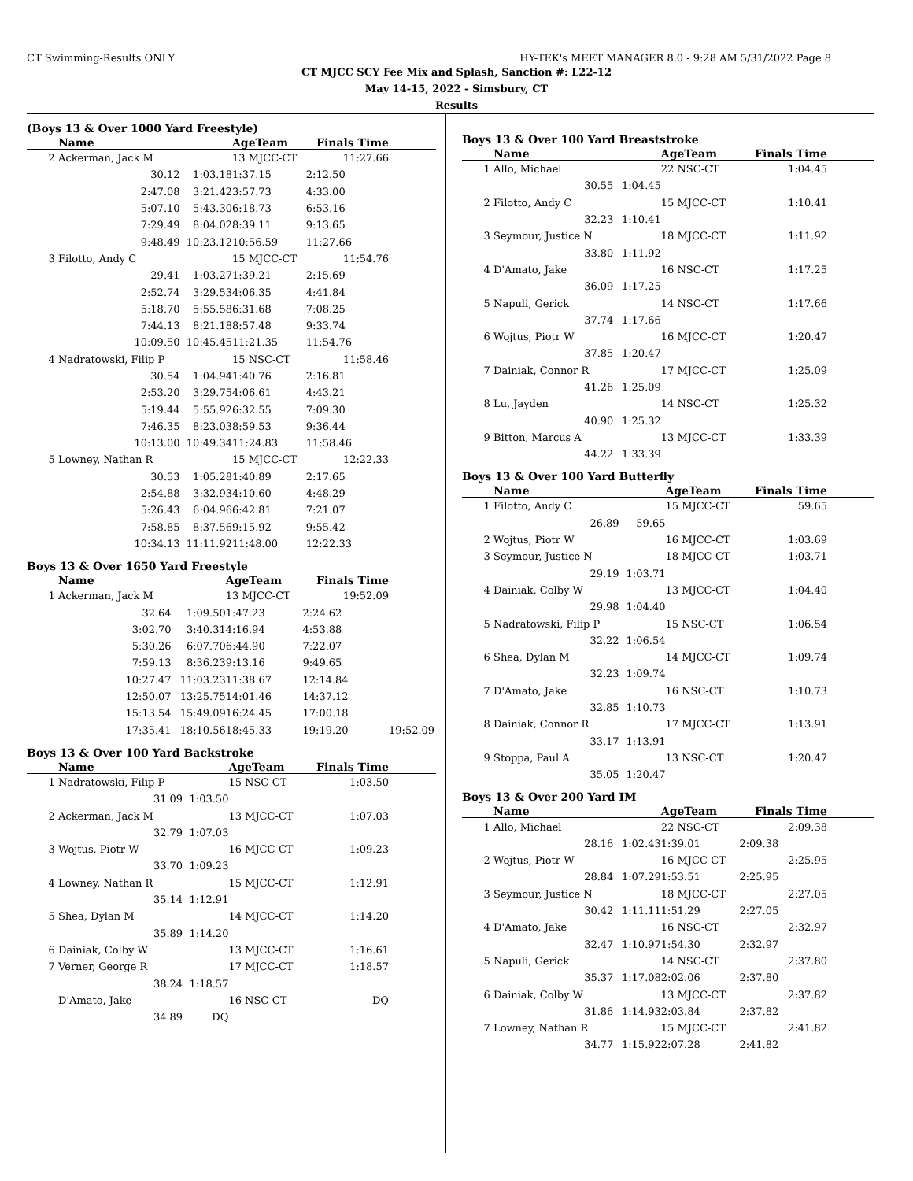CT Swimming-Results ONLY HY-TEK's MEET MANAGER 8.0 - 9:28 AM 5/31/2022 Page 8
CT MJCC SCY Fee Mix and Splash, Sanction #: L22-12
May 14-15, 2022 - Simsbury, CT
Results
(Boys 13 & Over 1000 Yard Freestyle)
| | Name | | AgeTeam | Finals Time | |
| --- | --- | --- | --- | --- | --- |
| 2 | Ackerman, Jack M | | 13 MJCC-CT | 11:27.66 | |
| | 30.12 | 1:03.18 | 1:37.15 | 2:12.50 | |
| | 2:47.08 | 3:21.42 | 3:57.73 | 4:33.00 | |
| | 5:07.10 | 5:43.30 | 6:18.73 | 6:53.16 | |
| | 7:29.49 | 8:04.02 | 8:39.11 | 9:13.65 | |
| | 9:48.49 | 10:23.12 | 10:56.59 | 11:27.66 | |
| 3 | Filotto, Andy C | | 15 MJCC-CT | 11:54.76 | |
| | 29.41 | 1:03.27 | 1:39.21 | 2:15.69 | |
| | 2:52.74 | 3:29.53 | 4:06.35 | 4:41.84 | |
| | 5:18.70 | 5:55.58 | 6:31.68 | 7:08.25 | |
| | 7:44.13 | 8:21.18 | 8:57.48 | 9:33.74 | |
| | 10:09.50 | 10:45.45 | 11:21.35 | 11:54.76 | |
| 4 | Nadratowski, Filip P | | 15 NSC-CT | 11:58.46 | |
| | 30.54 | 1:04.94 | 1:40.76 | 2:16.81 | |
| | 2:53.20 | 3:29.75 | 4:06.61 | 4:43.21 | |
| | 5:19.44 | 5:55.92 | 6:32.55 | 7:09.30 | |
| | 7:46.35 | 8:23.03 | 8:59.53 | 9:36.44 | |
| | 10:13.00 | 10:49.34 | 11:24.83 | 11:58.46 | |
| 5 | Lowney, Nathan R | | 15 MJCC-CT | 12:22.33 | |
| | 30.53 | 1:05.28 | 1:40.89 | 2:17.65 | |
| | 2:54.88 | 3:32.93 | 4:10.60 | 4:48.29 | |
| | 5:26.43 | 6:04.96 | 6:42.81 | 7:21.07 | |
| | 7:58.85 | 8:37.56 | 9:15.92 | 9:55.42 | |
| | 10:34.13 | 11:11.92 | 11:48.00 | 12:22.33 | |
Boys 13 & Over 1650 Yard Freestyle
| | Name | | AgeTeam | Finals Time | |
| --- | --- | --- | --- | --- | --- |
| 1 | Ackerman, Jack M | | 13 MJCC-CT | 19:52.09 | |
| | 32.64 | 1:09.50 | 1:47.23 | 2:24.62 | |
| | 3:02.70 | 3:40.31 | 4:16.94 | 4:53.88 | |
| | 5:30.26 | 6:07.70 | 6:44.90 | 7:22.07 | |
| | 7:59.13 | 8:36.23 | 9:13.16 | 9:49.65 | |
| | 10:27.47 | 11:03.23 | 11:38.67 | 12:14.84 | |
| | 12:50.07 | 13:25.75 | 14:01.46 | 14:37.12 | |
| | 15:13.54 | 15:49.09 | 16:24.45 | 17:00.18 | |
| | 17:35.41 | 18:10.56 | 18:45.33 | 19:19.20 | 19:52.09 |
Boys 13 & Over 100 Yard Backstroke
| | Name | | AgeTeam | Finals Time | |
| --- | --- | --- | --- | --- | --- |
| 1 | Nadratowski, Filip P | | 15 NSC-CT | 1:03.50 | |
| | 31.09 | 1:03.50 | | | |
| 2 | Ackerman, Jack M | | 13 MJCC-CT | 1:07.03 | |
| | 32.79 | 1:07.03 | | | |
| 3 | Wojtus, Piotr W | | 16 MJCC-CT | 1:09.23 | |
| | 33.70 | 1:09.23 | | | |
| 4 | Lowney, Nathan R | | 15 MJCC-CT | 1:12.91 | |
| | 35.14 | 1:12.91 | | | |
| 5 | Shea, Dylan M | | 14 MJCC-CT | 1:14.20 | |
| | 35.89 | 1:14.20 | | | |
| 6 | Dainiak, Colby W | | 13 MJCC-CT | 1:16.61 | |
| 7 | Verner, George R | | 17 MJCC-CT | 1:18.57 | |
| | 38.24 | 1:18.57 | | | |
| --- | D'Amato, Jake | | 16 NSC-CT | DQ | |
| | 34.89 | DQ | | | |
Boys 13 & Over 100 Yard Breaststroke
| | Name | | AgeTeam | Finals Time | |
| --- | --- | --- | --- | --- | --- |
| 1 | Allo, Michael | | 22 NSC-CT | 1:04.45 | |
| | 30.55 | 1:04.45 | | | |
| 2 | Filotto, Andy C | | 15 MJCC-CT | 1:10.41 | |
| | 32.23 | 1:10.41 | | | |
| 3 | Seymour, Justice N | | 18 MJCC-CT | 1:11.92 | |
| | 33.80 | 1:11.92 | | | |
| 4 | D'Amato, Jake | | 16 NSC-CT | 1:17.25 | |
| | 36.09 | 1:17.25 | | | |
| 5 | Napuli, Gerick | | 14 NSC-CT | 1:17.66 | |
| | 37.74 | 1:17.66 | | | |
| 6 | Wojtus, Piotr W | | 16 MJCC-CT | 1:20.47 | |
| | 37.85 | 1:20.47 | | | |
| 7 | Dainiak, Connor R | | 17 MJCC-CT | 1:25.09 | |
| | 41.26 | 1:25.09 | | | |
| 8 | Lu, Jayden | | 14 NSC-CT | 1:25.32 | |
| | 40.90 | 1:25.32 | | | |
| 9 | Bitton, Marcus A | | 13 MJCC-CT | 1:33.39 | |
| | 44.22 | 1:33.39 | | | |
Boys 13 & Over 100 Yard Butterfly
| | Name | | AgeTeam | Finals Time | |
| --- | --- | --- | --- | --- | --- |
| 1 | Filotto, Andy C | | 15 MJCC-CT | 59.65 | |
| | 26.89 | 59.65 | | | |
| 2 | Wojtus, Piotr W | | 16 MJCC-CT | 1:03.69 | |
| 3 | Seymour, Justice N | | 18 MJCC-CT | 1:03.71 | |
| | 29.19 | 1:03.71 | | | |
| 4 | Dainiak, Colby W | | 13 MJCC-CT | 1:04.40 | |
| | 29.98 | 1:04.40 | | | |
| 5 | Nadratowski, Filip P | | 15 NSC-CT | 1:06.54 | |
| | 32.22 | 1:06.54 | | | |
| 6 | Shea, Dylan M | | 14 MJCC-CT | 1:09.74 | |
| | 32.23 | 1:09.74 | | | |
| 7 | D'Amato, Jake | | 16 NSC-CT | 1:10.73 | |
| | 32.85 | 1:10.73 | | | |
| 8 | Dainiak, Connor R | | 17 MJCC-CT | 1:13.91 | |
| | 33.17 | 1:13.91 | | | |
| 9 | Stoppa, Paul A | | 13 NSC-CT | 1:20.47 | |
| | 35.05 | 1:20.47 | | | |
Boys 13 & Over 200 Yard IM
| | Name | | AgeTeam | Finals Time | |
| --- | --- | --- | --- | --- | --- |
| 1 | Allo, Michael | | 22 NSC-CT | 2:09.38 | |
| | 28.16 | 1:02.43 | 1:39.01 | 2:09.38 | |
| 2 | Wojtus, Piotr W | | 16 MJCC-CT | 2:25.95 | |
| | 28.84 | 1:07.29 | 1:53.51 | 2:25.95 | |
| 3 | Seymour, Justice N | | 18 MJCC-CT | 2:27.05 | |
| | 30.42 | 1:11.11 | 1:51.29 | 2:27.05 | |
| 4 | D'Amato, Jake | | 16 NSC-CT | 2:32.97 | |
| | 32.47 | 1:10.97 | 1:54.30 | 2:32.97 | |
| 5 | Napuli, Gerick | | 14 NSC-CT | 2:37.80 | |
| | 35.37 | 1:17.08 | 2:02.06 | 2:37.80 | |
| 6 | Dainiak, Colby W | | 13 MJCC-CT | 2:37.82 | |
| | 31.86 | 1:14.93 | 2:03.84 | 2:37.82 | |
| 7 | Lowney, Nathan R | | 15 MJCC-CT | 2:41.82 | |
| | 34.77 | 1:15.92 | 2:07.28 | 2:41.82 | |